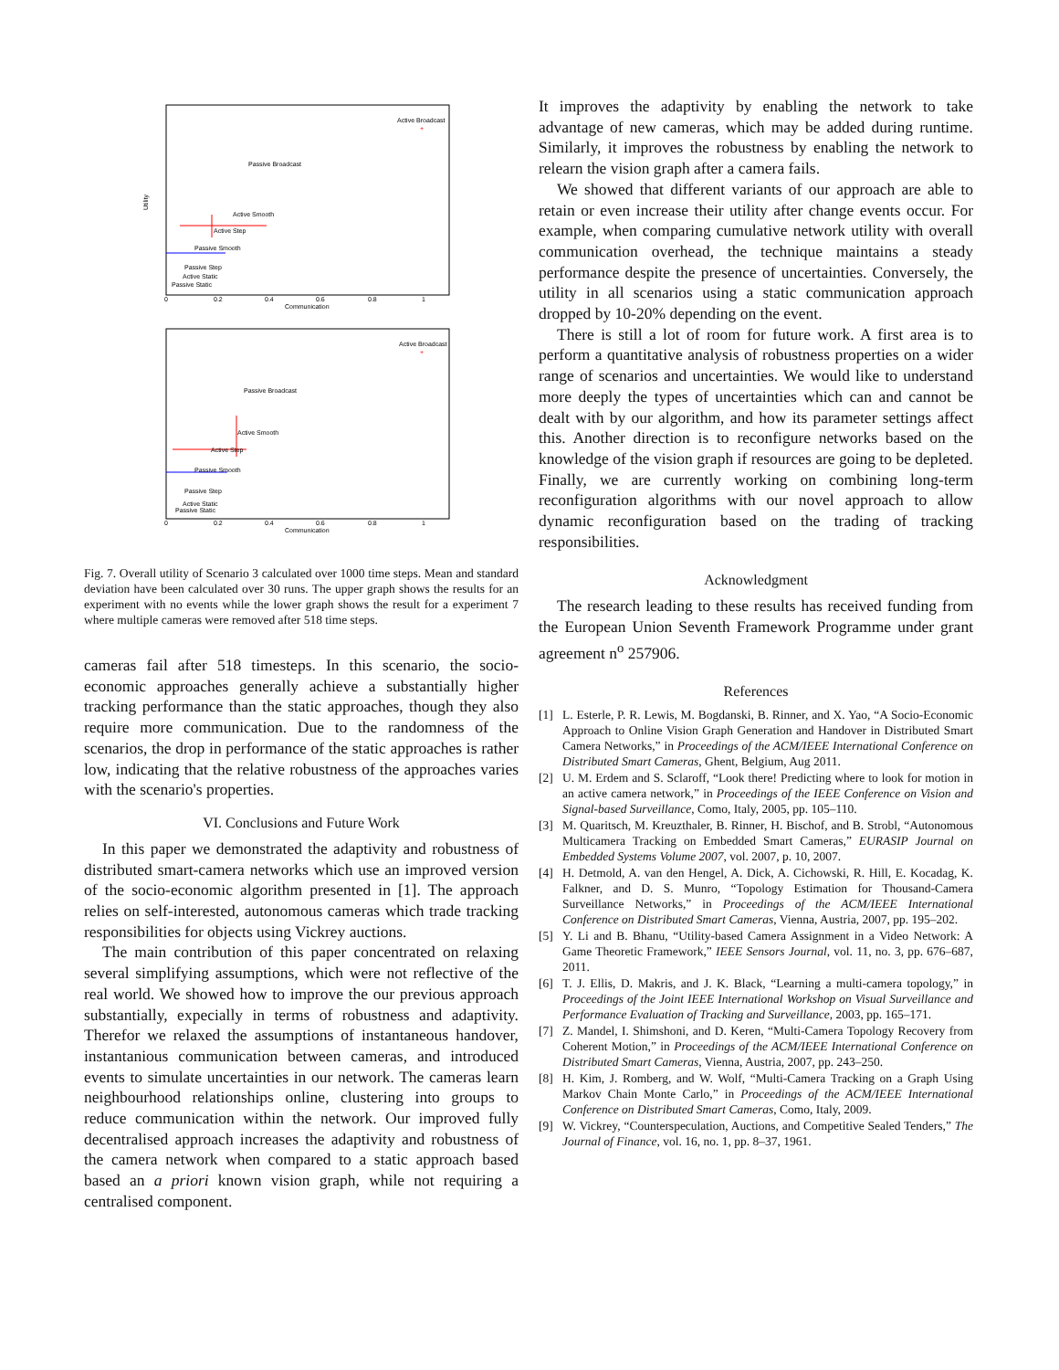Utility
Communication
0
0.2
0.4
0.6
0.8
1
Active Broadcast
+
Passive Broadcast
Active Smooth
Active Step
Passive Smooth
Passive Step
Active Static
Passive Static
Communication
0
0.2
0.4
0.6
0.8
1
Active Broadcast
+
Passive Broadcast
Active Smooth
Active Step
Passive Smooth
Passive Step
Active Static
Passive Static
Fig. 7. Overall utility of Scenario 3 calculated over 1000 time steps. Mean and standard deviation have been calculated over 30 runs. The upper graph shows the results for an experiment with no events while the lower graph shows the result for a experiment 7 where multiple cameras were removed after 518 time steps.
cameras fail after 518 timesteps. In this scenario, the socio-economic approaches generally achieve a substantially higher tracking performance than the static approaches, though they also require more communication. Due to the randomness of the scenarios, the drop in performance of the static approaches is rather low, indicating that the relative robustness of the approaches varies with the scenario's properties.
VI. Conclusions and Future Work
In this paper we demonstrated the adaptivity and robustness of distributed smart-camera networks which use an improved version of the socio-economic algorithm presented in [1]. The approach relies on self-interested, autonomous cameras which trade tracking responsibilities for objects using Vickrey auctions.
The main contribution of this paper concentrated on relaxing several simplifying assumptions, which were not reflective of the real world. We showed how to improve the our previous approach substantially, expecially in terms of robustness and adaptivity. Therefor we relaxed the assumptions of instantaneous handover, instantanious communication between cameras, and introduced events to simulate uncertainties in our network. The cameras learn neighbourhood relationships online, clustering into groups to reduce communication within the network. Our improved fully decentralised approach increases the adaptivity and robustness of the camera network when compared to a static approach based based an a priori known vision graph, while not requiring a centralised component.
It improves the adaptivity by enabling the network to take advantage of new cameras, which may be added during runtime. Similarly, it improves the robustness by enabling the network to relearn the vision graph after a camera fails.
We showed that different variants of our approach are able to retain or even increase their utility after change events occur. For example, when comparing cumulative network utility with overall communication overhead, the technique maintains a steady performance despite the presence of uncertainties. Conversely, the utility in all scenarios using a static communication approach dropped by 10-20% depending on the event.
There is still a lot of room for future work. A first area is to perform a quantitative analysis of robustness properties on a wider range of scenarios and uncertainties. We would like to understand more deeply the types of uncertainties which can and cannot be dealt with by our algorithm, and how its parameter settings affect this. Another direction is to reconfigure networks based on the knowledge of the vision graph if resources are going to be depleted. Finally, we are currently working on combining long-term reconfiguration algorithms with our novel approach to allow dynamic reconfiguration based on the trading of tracking responsibilities.
Acknowledgment
The research leading to these results has received funding from the European Union Seventh Framework Programme under grant agreement n<sup>o</sup> 257906.
References
[1] L. Esterle, P. R. Lewis, M. Bogdanski, B. Rinner, and X. Yao, “A Socio-Economic Approach to Online Vision Graph Generation and Handover in Distributed Smart Camera Networks,” in Proceedings of the ACM/IEEE International Conference on Distributed Smart Cameras, Ghent, Belgium, Aug 2011.
[2] U. M. Erdem and S. Sclaroff, “Look there! Predicting where to look for motion in an active camera network,” in Proceedings of the IEEE Conference on Vision and Signal-based Surveillance, Como, Italy, 2005, pp. 105–110.
[3] M. Quaritsch, M. Kreuzthaler, B. Rinner, H. Bischof, and B. Strobl, “Autonomous Multicamera Tracking on Embedded Smart Cameras,” EURASIP Journal on Embedded Systems Volume 2007, vol. 2007, p. 10, 2007.
[4] H. Detmold, A. van den Hengel, A. Dick, A. Cichowski, R. Hill, E. Kocadag, K. Falkner, and D. S. Munro, “Topology Estimation for Thousand-Camera Surveillance Networks,” in Proceedings of the ACM/IEEE International Conference on Distributed Smart Cameras, Vienna, Austria, 2007, pp. 195–202.
[5] Y. Li and B. Bhanu, “Utility-based Camera Assignment in a Video Network: A Game Theoretic Framework,” IEEE Sensors Journal, vol. 11, no. 3, pp. 676–687, 2011.
[6] T. J. Ellis, D. Makris, and J. K. Black, “Learning a multi-camera topology,” in Proceedings of the Joint IEEE International Workshop on Visual Surveillance and Performance Evaluation of Tracking and Surveillance, 2003, pp. 165–171.
[7] Z. Mandel, I. Shimshoni, and D. Keren, “Multi-Camera Topology Recovery from Coherent Motion,” in Proceedings of the ACM/IEEE International Conference on Distributed Smart Cameras, Vienna, Austria, 2007, pp. 243–250.
[8] H. Kim, J. Romberg, and W. Wolf, “Multi-Camera Tracking on a Graph Using Markov Chain Monte Carlo,” in Proceedings of the ACM/IEEE International Conference on Distributed Smart Cameras, Como, Italy, 2009.
[9] W. Vickrey, “Counterspeculation, Auctions, and Competitive Sealed Tenders,” The Journal of Finance, vol. 16, no. 1, pp. 8–37, 1961.